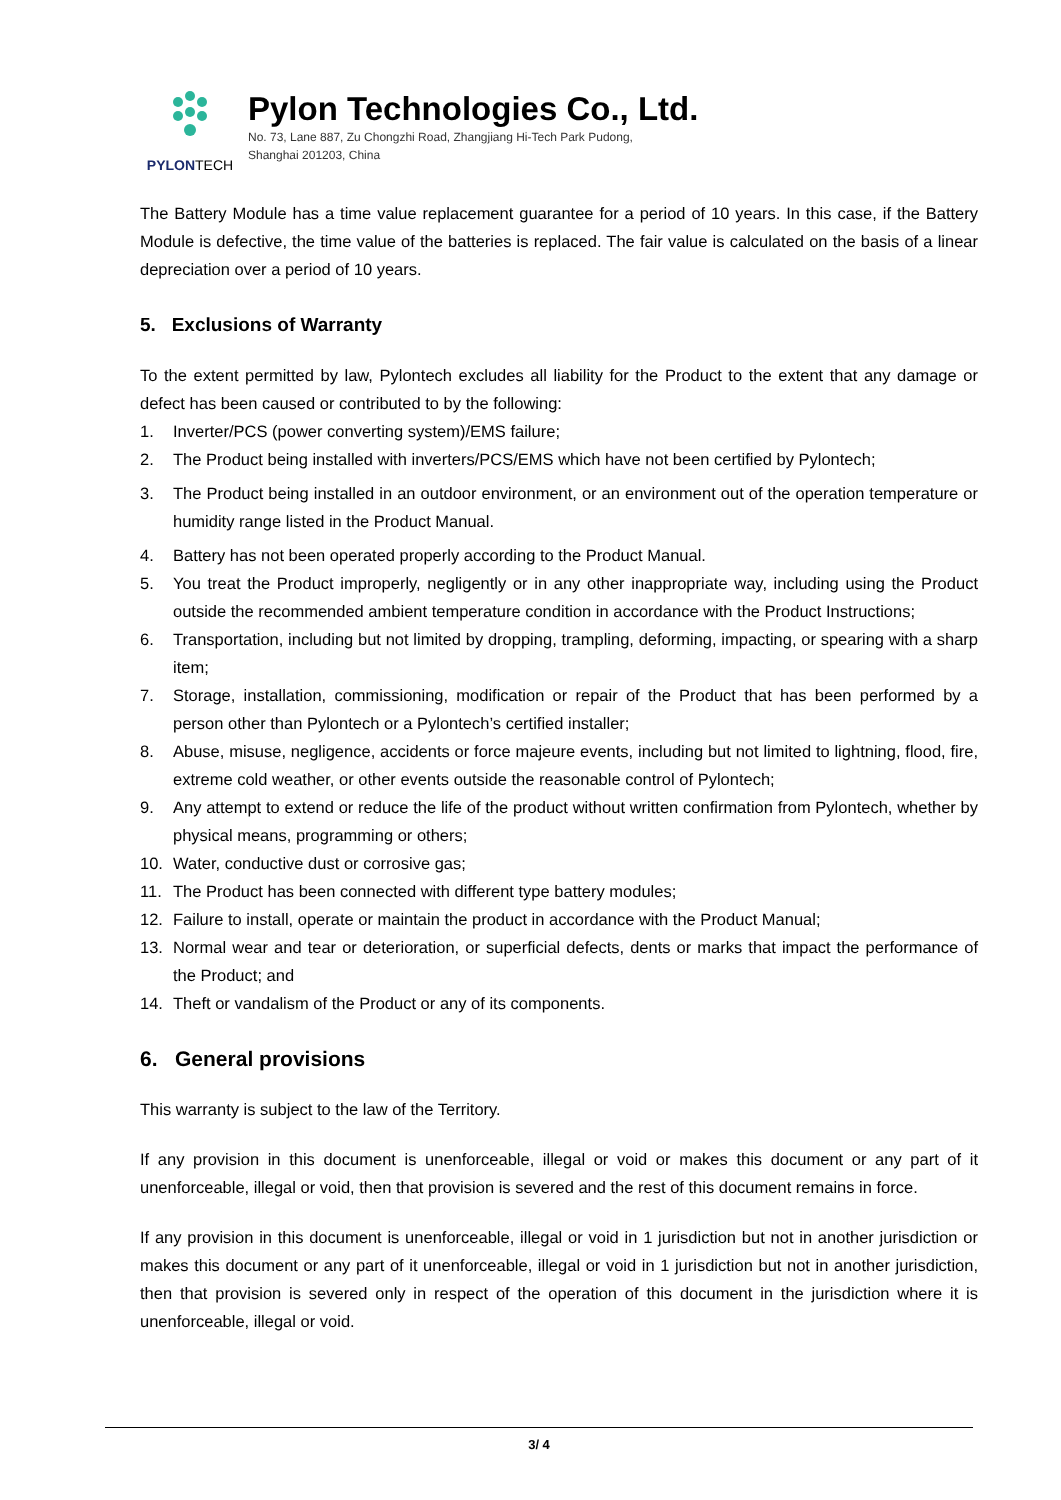PYLON TECH
Pylon Technologies Co., Ltd.
No. 73, Lane 887, Zu Chongzhi Road, Zhangjiang Hi-Tech Park Pudong,
Shanghai 201203, China
The Battery Module has a time value replacement guarantee for a period of 10 years. In this case, if the Battery Module is defective, the time value of the batteries is replaced. The fair value is calculated on the basis of a linear depreciation over a period of 10 years.
5. Exclusions of Warranty
To the extent permitted by law, Pylontech excludes all liability for the Product to the extent that any damage or defect has been caused or contributed to by the following:
1. Inverter/PCS (power converting system)/EMS failure;
2. The Product being installed with inverters/PCS/EMS which have not been certified by Pylontech;
3. The Product being installed in an outdoor environment, or an environment out of the operation temperature or humidity range listed in the Product Manual.
4. Battery has not been operated properly according to the Product Manual.
5. You treat the Product improperly, negligently or in any other inappropriate way, including using the Product outside the recommended ambient temperature condition in accordance with the Product Instructions;
6. Transportation, including but not limited by dropping, trampling, deforming, impacting, or spearing with a sharp item;
7. Storage, installation, commissioning, modification or repair of the Product that has been performed by a person other than Pylontech or a Pylontech’s certified installer;
8. Abuse, misuse, negligence, accidents or force majeure events, including but not limited to lightning, flood, fire, extreme cold weather, or other events outside the reasonable control of Pylontech;
9. Any attempt to extend or reduce the life of the product without written confirmation from Pylontech, whether by physical means, programming or others;
10. Water, conductive dust or corrosive gas;
11. The Product has been connected with different type battery modules;
12. Failure to install, operate or maintain the product in accordance with the Product Manual;
13. Normal wear and tear or deterioration, or superficial defects, dents or marks that impact the performance of the Product; and
14. Theft or vandalism of the Product or any of its components.
6. General provisions
This warranty is subject to the law of the Territory.
If any provision in this document is unenforceable, illegal or void or makes this document or any part of it unenforceable, illegal or void, then that provision is severed and the rest of this document remains in force.
If any provision in this document is unenforceable, illegal or void in 1 jurisdiction but not in another jurisdiction or makes this document or any part of it unenforceable, illegal or void in 1 jurisdiction but not in another jurisdiction, then that provision is severed only in respect of the operation of this document in the jurisdiction where it is unenforceable, illegal or void.
3/ 4